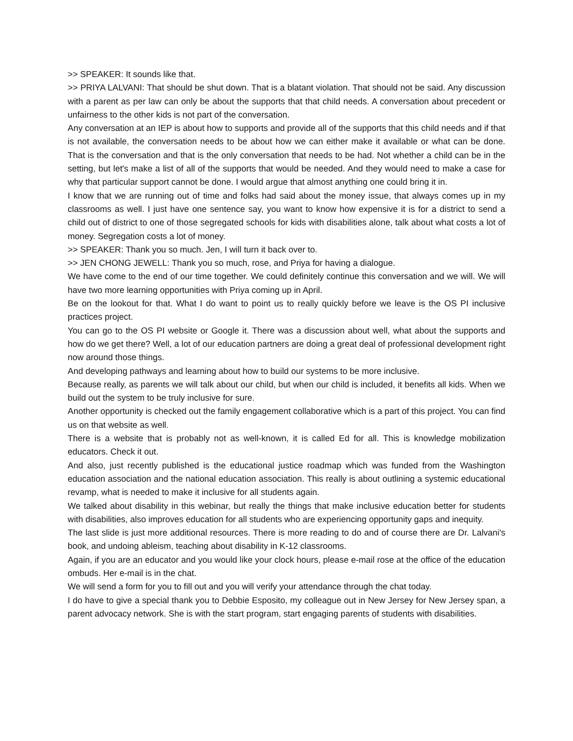>> SPEAKER: It sounds like that.
>> PRIYA LALVANI: That should be shut down. That is a blatant violation. That should not be said. Any discussion with a parent as per law can only be about the supports that that child needs. A conversation about precedent or unfairness to the other kids is not part of the conversation.
Any conversation at an IEP is about how to supports and provide all of the supports that this child needs and if that is not available, the conversation needs to be about how we can either make it available or what can be done. That is the conversation and that is the only conversation that needs to be had. Not whether a child can be in the setting, but let's make a list of all of the supports that would be needed. And they would need to make a case for why that particular support cannot be done. I would argue that almost anything one could bring it in.
I know that we are running out of time and folks had said about the money issue, that always comes up in my classrooms as well. I just have one sentence say, you want to know how expensive it is for a district to send a child out of district to one of those segregated schools for kids with disabilities alone, talk about what costs a lot of money. Segregation costs a lot of money.
>> SPEAKER: Thank you so much. Jen, I will turn it back over to.
>> JEN CHONG JEWELL: Thank you so much, rose, and Priya for having a dialogue.
We have come to the end of our time together. We could definitely continue this conversation and we will. We will have two more learning opportunities with Priya coming up in April.
Be on the lookout for that. What I do want to point us to really quickly before we leave is the OS PI inclusive practices project.
You can go to the OS PI website or Google it. There was a discussion about well, what about the supports and how do we get there? Well, a lot of our education partners are doing a great deal of professional development right now around those things.
And developing pathways and learning about how to build our systems to be more inclusive.
Because really, as parents we will talk about our child, but when our child is included, it benefits all kids. When we build out the system to be truly inclusive for sure.
Another opportunity is checked out the family engagement collaborative which is a part of this project. You can find us on that website as well.
There is a website that is probably not as well-known, it is called Ed for all. This is knowledge mobilization educators. Check it out.
And also, just recently published is the educational justice roadmap which was funded from the Washington education association and the national education association. This really is about outlining a systemic educational revamp, what is needed to make it inclusive for all students again.
We talked about disability in this webinar, but really the things that make inclusive education better for students with disabilities, also improves education for all students who are experiencing opportunity gaps and inequity.
The last slide is just more additional resources. There is more reading to do and of course there are Dr. Lalvani's book, and undoing ableism, teaching about disability in K-12 classrooms.
Again, if you are an educator and you would like your clock hours, please e-mail rose at the office of the education ombuds. Her e-mail is in the chat.
We will send a form for you to fill out and you will verify your attendance through the chat today.
I do have to give a special thank you to Debbie Esposito, my colleague out in New Jersey for New Jersey span, a parent advocacy network. She is with the start program, start engaging parents of students with disabilities.